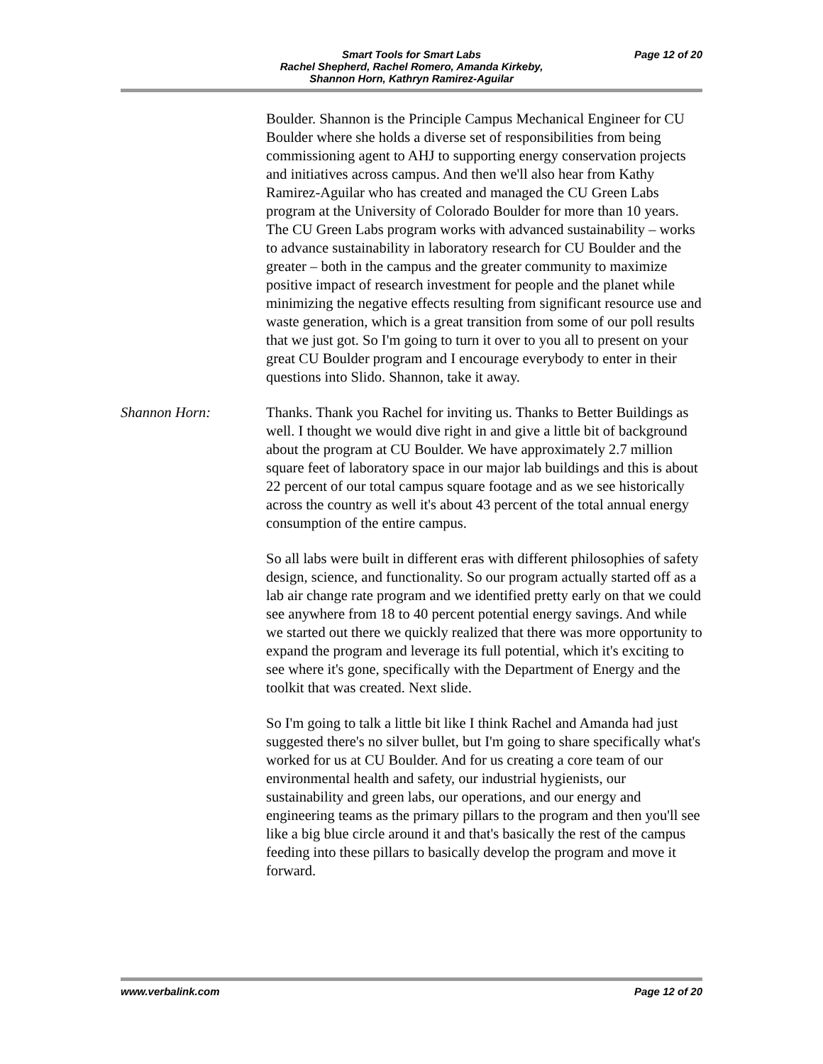Smart Tools for Smart Labs
Rachel Shepherd, Rachel Romero, Amanda Kirkeby,
Shannon Horn, Kathryn Ramirez-Aguilar
Page 12 of 20
Boulder. Shannon is the Principle Campus Mechanical Engineer for CU Boulder where she holds a diverse set of responsibilities from being commissioning agent to AHJ to supporting energy conservation projects and initiatives across campus. And then we'll also hear from Kathy Ramirez-Aguilar who has created and managed the CU Green Labs program at the University of Colorado Boulder for more than 10 years. The CU Green Labs program works with advanced sustainability – works to advance sustainability in laboratory research for CU Boulder and the greater – both in the campus and the greater community to maximize positive impact of research investment for people and the planet while minimizing the negative effects resulting from significant resource use and waste generation, which is a great transition from some of our poll results that we just got. So I'm going to turn it over to you all to present on your great CU Boulder program and I encourage everybody to enter in their questions into Slido. Shannon, take it away.
Shannon Horn: Thanks. Thank you Rachel for inviting us. Thanks to Better Buildings as well. I thought we would dive right in and give a little bit of background about the program at CU Boulder. We have approximately 2.7 million square feet of laboratory space in our major lab buildings and this is about 22 percent of our total campus square footage and as we see historically across the country as well it's about 43 percent of the total annual energy consumption of the entire campus.
So all labs were built in different eras with different philosophies of safety design, science, and functionality. So our program actually started off as a lab air change rate program and we identified pretty early on that we could see anywhere from 18 to 40 percent potential energy savings. And while we started out there we quickly realized that there was more opportunity to expand the program and leverage its full potential, which it's exciting to see where it's gone, specifically with the Department of Energy and the toolkit that was created. Next slide.
So I'm going to talk a little bit like I think Rachel and Amanda had just suggested there's no silver bullet, but I'm going to share specifically what's worked for us at CU Boulder. And for us creating a core team of our environmental health and safety, our industrial hygienists, our sustainability and green labs, our operations, and our energy and engineering teams as the primary pillars to the program and then you'll see like a big blue circle around it and that's basically the rest of the campus feeding into these pillars to basically develop the program and move it forward.
www.verbalink.com Page 12 of 20